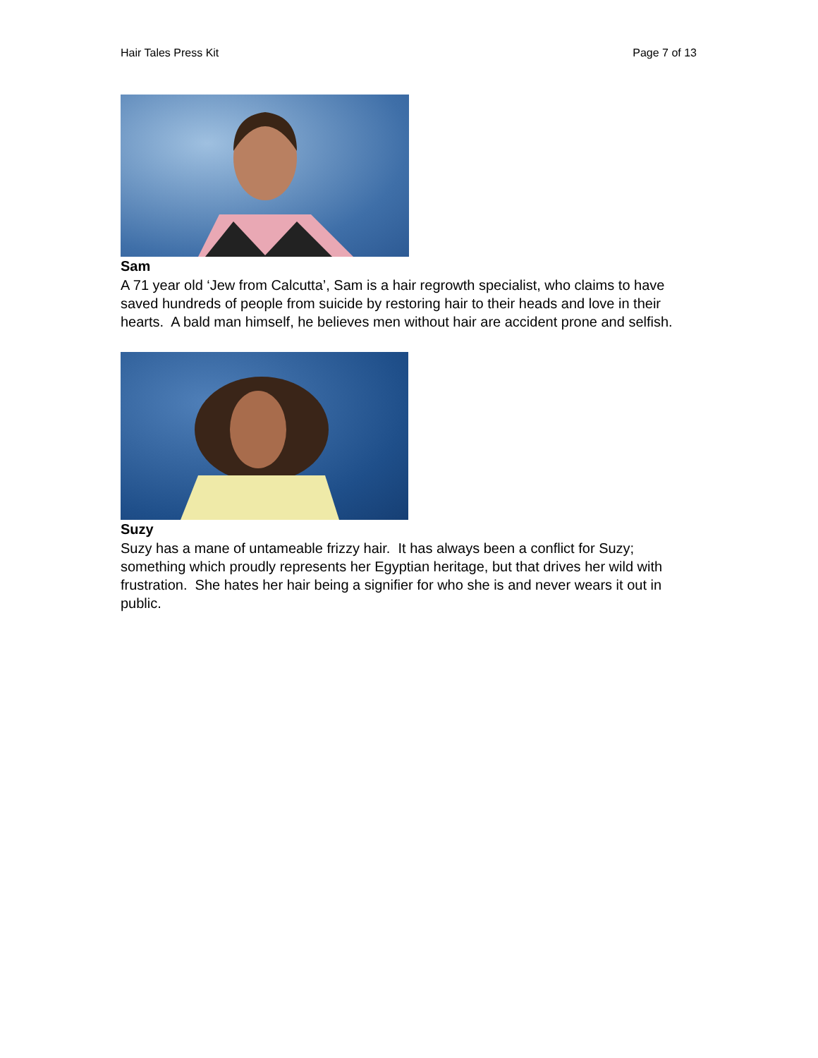Hair Tales Press Kit Page 7 of 13
Sam
A 71 year old ‘Jew from Calcutta’, Sam is a hair regrowth specialist, who claims to have saved hundreds of people from suicide by restoring hair to their heads and love in their hearts. A bald man himself, he believes men without hair are accident prone and selfish.
Suzy
Suzy has a mane of untameable frizzy hair. It has always been a conflict for Suzy; something which proudly represents her Egyptian heritage, but that drives her wild with frustration. She hates her hair being a signifier for who she is and never wears it out in public.